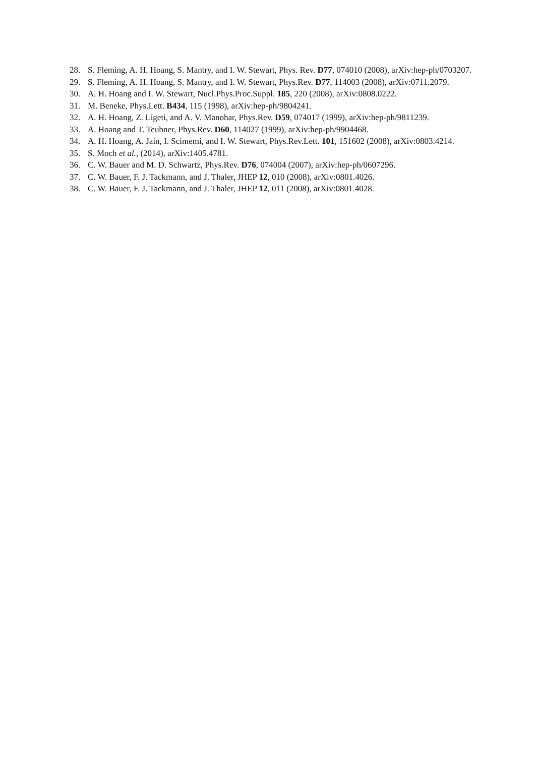28. S. Fleming, A. H. Hoang, S. Mantry, and I. W. Stewart, Phys. Rev. D77, 074010 (2008), arXiv:hep-ph/0703207.
29. S. Fleming, A. H. Hoang, S. Mantry, and I. W. Stewart, Phys.Rev. D77, 114003 (2008), arXiv:0711.2079.
30. A. H. Hoang and I. W. Stewart, Nucl.Phys.Proc.Suppl. 185, 220 (2008), arXiv:0808.0222.
31. M. Beneke, Phys.Lett. B434, 115 (1998), arXiv:hep-ph/9804241.
32. A. H. Hoang, Z. Ligeti, and A. V. Manohar, Phys.Rev. D59, 074017 (1999), arXiv:hep-ph/9811239.
33. A. Hoang and T. Teubner, Phys.Rev. D60, 114027 (1999), arXiv:hep-ph/9904468.
34. A. H. Hoang, A. Jain, I. Scimemi, and I. W. Stewart, Phys.Rev.Lett. 101, 151602 (2008), arXiv:0803.4214.
35. S. Moch et al., (2014), arXiv:1405.4781.
36. C. W. Bauer and M. D. Schwartz, Phys.Rev. D76, 074004 (2007), arXiv:hep-ph/0607296.
37. C. W. Bauer, F. J. Tackmann, and J. Thaler, JHEP 12, 010 (2008), arXiv:0801.4026.
38. C. W. Bauer, F. J. Tackmann, and J. Thaler, JHEP 12, 011 (2008), arXiv:0801.4028.